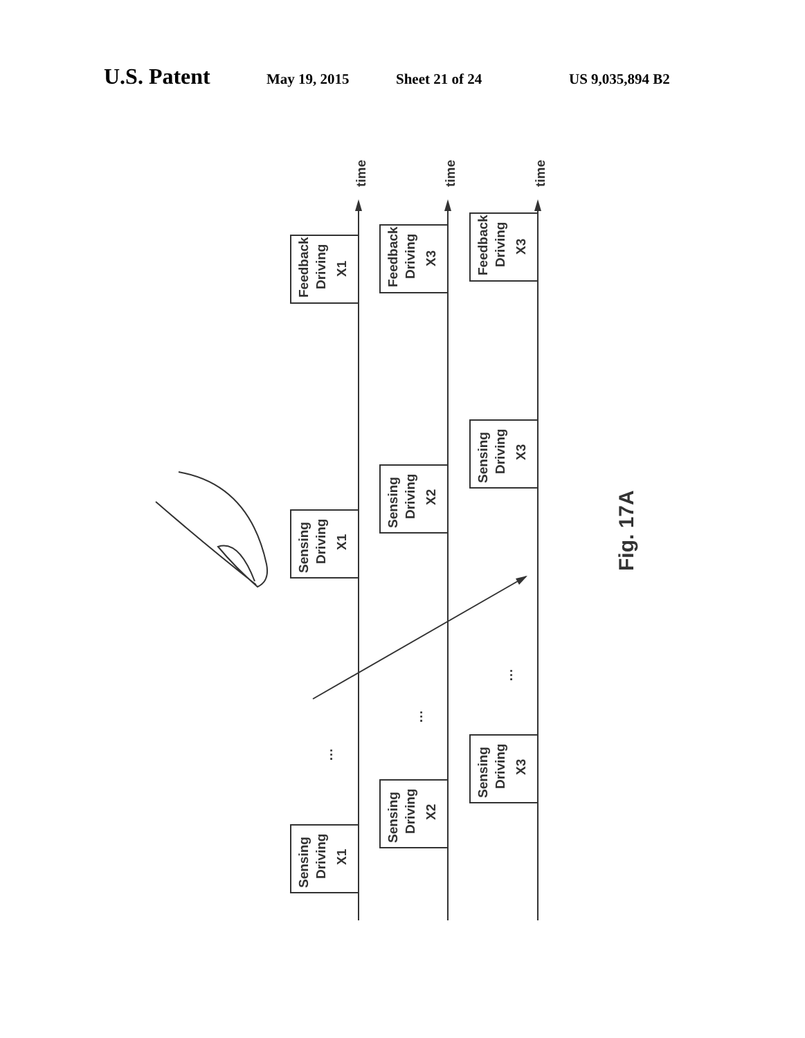U.S. Patent May 19, 2015 Sheet 21 of 24 US 9,035,894 B2
time
time
time
Feedback
Driving
X1
Sensing
Driving
X1
Sensing
Driving
X1
Feedback
Driving
X3
Sensing
Driving
X2
Sensing
Driving
X2
Feedback
Driving
X3
Sensing
Driving
X3
Sensing
Driving
X3
…
…
…
Fig. 17A